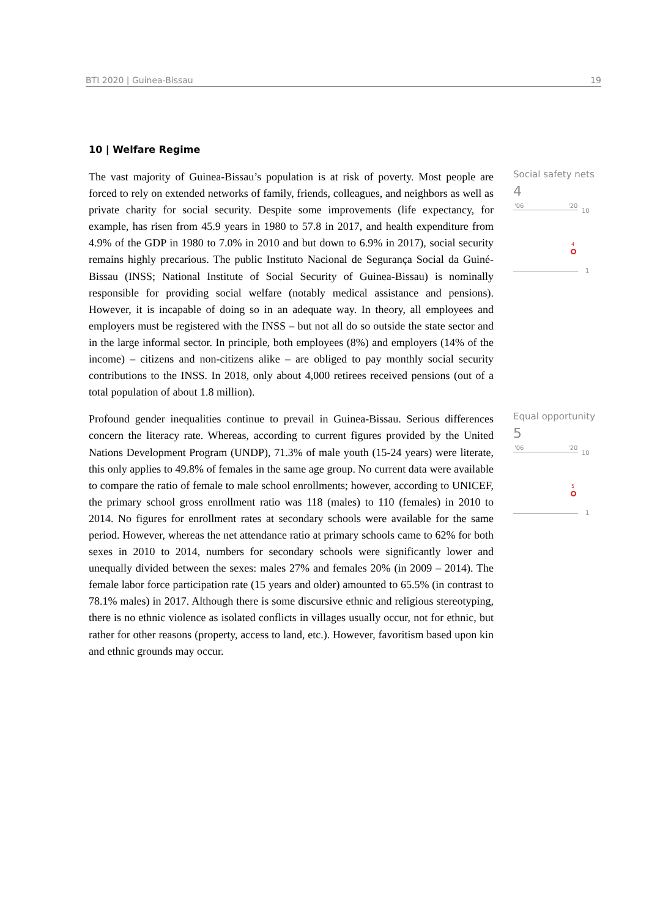BTI 2020 | Guinea-Bissau 19
10 | Welfare Regime
The vast majority of Guinea-Bissau’s population is at risk of poverty. Most people are forced to rely on extended networks of family, friends, colleagues, and neighbors as well as private charity for social security. Despite some improvements (life expectancy, for example, has risen from 45.9 years in 1980 to 57.8 in 2017, and health expenditure from 4.9% of the GDP in 1980 to 7.0% in 2010 and but down to 6.9% in 2017), social security remains highly precarious. The public Instituto Nacional de Segurança Social da Guiné-Bissau (INSS; National Institute of Social Security of Guinea-Bissau) is nominally responsible for providing social welfare (notably medical assistance and pensions). However, it is incapable of doing so in an adequate way. In theory, all employees and employers must be registered with the INSS – but not all do so outside the state sector and in the large informal sector. In principle, both employees (8%) and employers (14% of the income) – citizens and non-citizens alike – are obliged to pay monthly social security contributions to the INSS. In 2018, only about 4,000 retirees received pensions (out of a total population of about 1.8 million).
Social safety nets
4
'06 '20
10
4
1
Profound gender inequalities continue to prevail in Guinea-Bissau. Serious differences concern the literacy rate. Whereas, according to current figures provided by the United Nations Development Program (UNDP), 71.3% of male youth (15-24 years) were literate, this only applies to 49.8% of females in the same age group. No current data were available to compare the ratio of female to male school enrollments; however, according to UNICEF, the primary school gross enrollment ratio was 118 (males) to 110 (females) in 2010 to 2014. No figures for enrollment rates at secondary schools were available for the same period. However, whereas the net attendance ratio at primary schools came to 62% for both sexes in 2010 to 2014, numbers for secondary schools were significantly lower and unequally divided between the sexes: males 27% and females 20% (in 2009 – 2014). The female labor force participation rate (15 years and older) amounted to 65.5% (in contrast to 78.1% males) in 2017. Although there is some discursive ethnic and religious stereotyping, there is no ethnic violence as isolated conflicts in villages usually occur, not for ethnic, but rather for other reasons (property, access to land, etc.). However, favoritism based upon kin and ethnic grounds may occur.
Equal opportunity
5
'06 '20
10
5
1